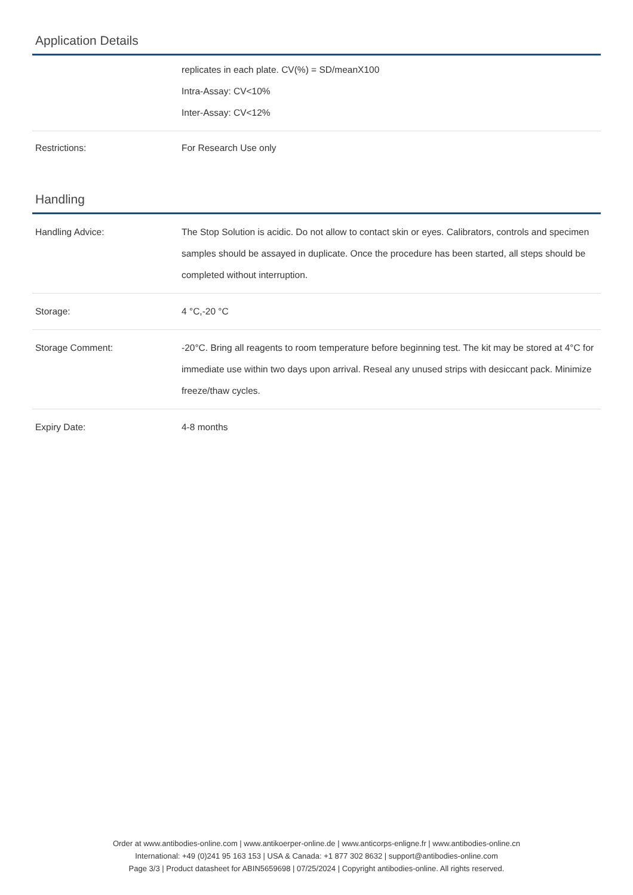Application Details
| | replicates in each plate. CV(%) = SD/meanX100 Intra-Assay: CV<10% Inter-Assay: CV<12% |
| Restrictions: | For Research Use only |
Handling
| Handling Advice: | The Stop Solution is acidic. Do not allow to contact skin or eyes. Calibrators, controls and specimen samples should be assayed in duplicate. Once the procedure has been started, all steps should be completed without interruption. |
| Storage: | 4 °C,-20 °C |
| Storage Comment: | -20°C. Bring all reagents to room temperature before beginning test. The kit may be stored at 4°C for immediate use within two days upon arrival. Reseal any unused strips with desiccant pack. Minimize freeze/thaw cycles. |
| Expiry Date: | 4-8 months |
Order at www.antibodies-online.com | www.antikoerper-online.de | www.anticorps-enligne.fr | www.antibodies-online.cn
International: +49 (0)241 95 163 153 | USA & Canada: +1 877 302 8632 | support@antibodies-online.com
Page 3/3 | Product datasheet for ABIN5659698 | 07/25/2024 | Copyright antibodies-online. All rights reserved.